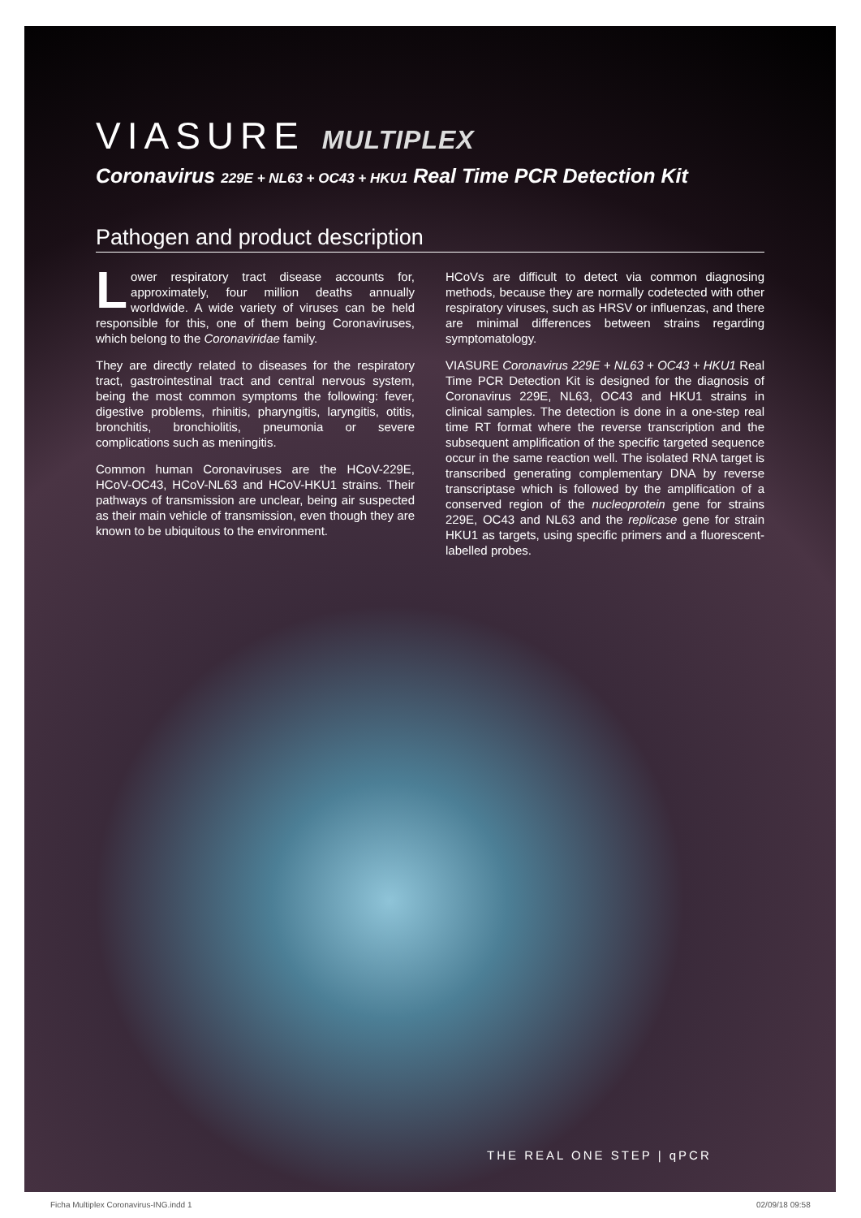VIASURE MULTIPLEX
Coronavirus 229E + NL63 + OC43 + HKU1 Real Time PCR Detection Kit
Pathogen and product description
Lower respiratory tract disease accounts for, approximately, four million deaths annually worldwide. A wide variety of viruses can be held responsible for this, one of them being Coronaviruses, which belong to the Coronaviridae family.
They are directly related to diseases for the respiratory tract, gastrointestinal tract and central nervous system, being the most common symptoms the following: fever, digestive problems, rhinitis, pharyngitis, laryngitis, otitis, bronchitis, bronchiolitis, pneumonia or severe complications such as meningitis.
Common human Coronaviruses are the HCoV-229E, HCoV-OC43, HCoV-NL63 and HCoV-HKU1 strains. Their pathways of transmission are unclear, being air suspected as their main vehicle of transmission, even though they are known to be ubiquitous to the environment.
HCoVs are difficult to detect via common diagnosing methods, because they are normally codetected with other respiratory viruses, such as HRSV or influenzas, and there are minimal differences between strains regarding symptomatology.
VIASURE Coronavirus 229E + NL63 + OC43 + HKU1 Real Time PCR Detection Kit is designed for the diagnosis of Coronavirus 229E, NL63, OC43 and HKU1 strains in clinical samples. The detection is done in a one-step real time RT format where the reverse transcription and the subsequent amplification of the specific targeted sequence occur in the same reaction well. The isolated RNA target is transcribed generating complementary DNA by reverse transcriptase which is followed by the amplification of a conserved region of the nucleoprotein gene for strains 229E, OC43 and NL63 and the replicase gene for strain HKU1 as targets, using specific primers and a fluorescent-labelled probes.
THE REAL ONE STEP | qPCR
Ficha Multiplex Coronavirus-ING.indd 1
02/09/18 09:58